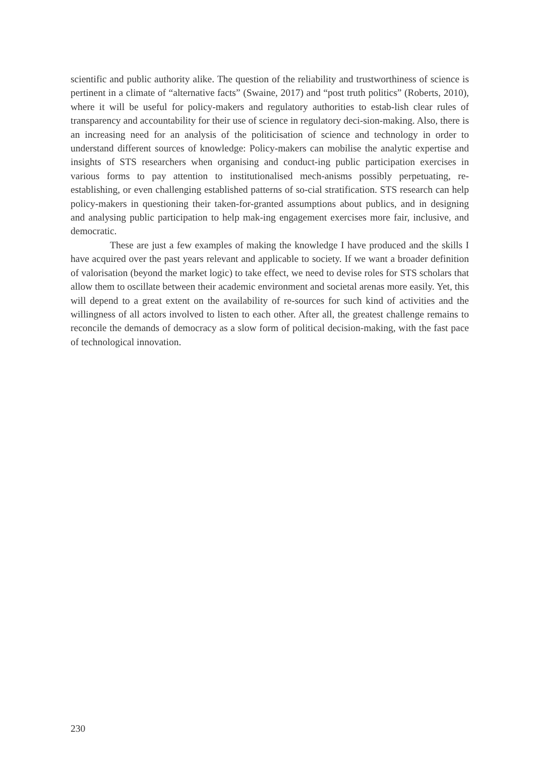scientific and public authority alike. The question of the reliability and trustworthiness of science is pertinent in a climate of “alternative facts” (Swaine, 2017) and “post truth politics” (Roberts, 2010), where it will be useful for policy-makers and regulatory authorities to estab-lish clear rules of transparency and accountability for their use of science in regulatory deci-sion-making. Also, there is an increasing need for an analysis of the politicisation of science and technology in order to understand different sources of knowledge: Policy-makers can mobilise the analytic expertise and insights of STS researchers when organising and conduct-ing public participation exercises in various forms to pay attention to institutionalised mech-anisms possibly perpetuating, re-establishing, or even challenging established patterns of so-cial stratification. STS research can help policy-makers in questioning their taken-for-granted assumptions about publics, and in designing and analysing public participation to help mak-ing engagement exercises more fair, inclusive, and democratic.
These are just a few examples of making the knowledge I have produced and the skills I have acquired over the past years relevant and applicable to society. If we want a broader definition of valorisation (beyond the market logic) to take effect, we need to devise roles for STS scholars that allow them to oscillate between their academic environment and societal arenas more easily. Yet, this will depend to a great extent on the availability of re-sources for such kind of activities and the willingness of all actors involved to listen to each other. After all, the greatest challenge remains to reconcile the demands of democracy as a slow form of political decision-making, with the fast pace of technological innovation.
230